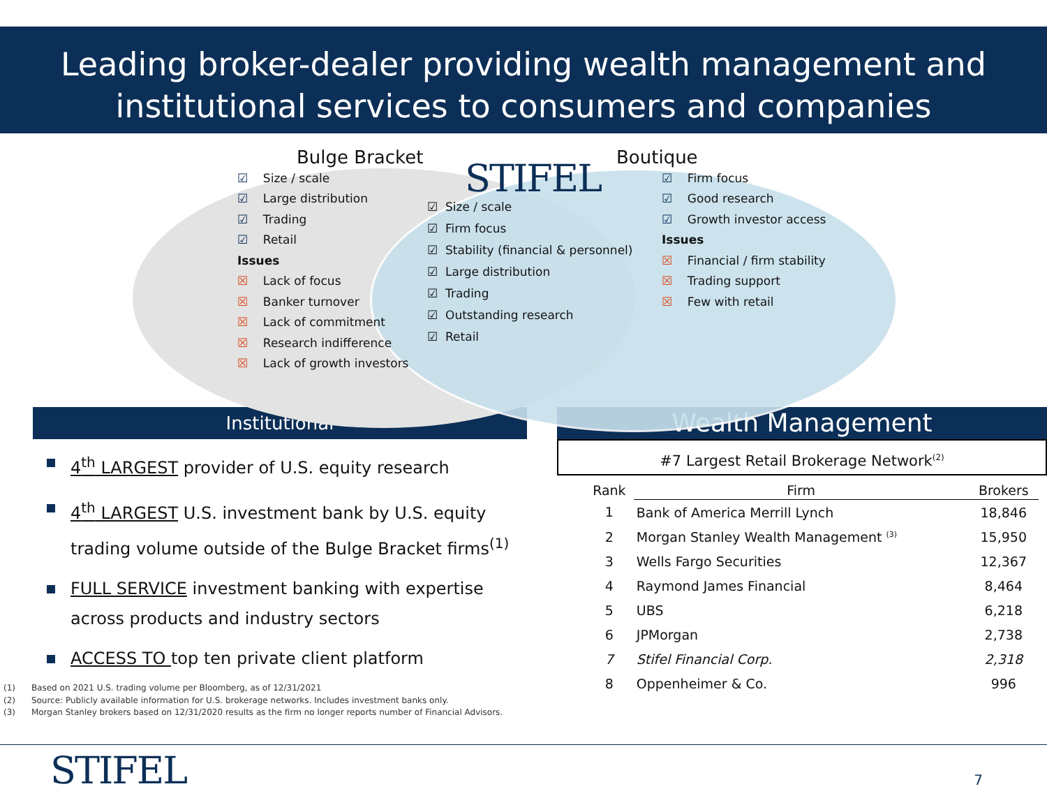Leading broker-dealer providing wealth management and
institutional services to consumers and companies
Bulge Bracket
☑ Size / scale
☑ Large distribution
☑ Trading
☑ Retail
Issues
☒ Lack of focus
☒ Banker turnover
☒ Lack of commitment
☒ Research indifference
☒ Lack of growth investors
STIFEL
☑ Size / scale
☑ Firm focus
☑ Stability (financial & personnel)
☑ Large distribution
☑ Trading
☑ Outstanding research
☑ Retail
Boutique
☑ Firm focus
☑ Good research
☑ Growth investor access
Issues
☒ Financial / firm stability
☒ Trading support
☒ Few with retail
Institutional
4<sup>th</sup> LARGEST provider of U.S. equity research
4<sup>th</sup> LARGEST U.S. investment bank by U.S. equity trading volume outside of the Bulge Bracket firms<sup>(1)</sup>
FULL SERVICE investment banking with expertise across products and industry sectors
ACCESS TO top ten private client platform
(1) Based on 2021 U.S. trading volume per Bloomberg, as of 12/31/2021
(2) Source: Publicly available information for U.S. brokerage networks. Includes investment banks only.
(3) Morgan Stanley brokers based on 12/31/2020 results as the firm no longer reports number of Financial Advisors.
Wealth Management
#7 Largest Retail Brokerage Network<sup>(2)</sup>
| Rank | Firm | Brokers |
| --- | --- | --- |
| 1 | Bank of America Merrill Lynch | 18,846 |
| 2 | Morgan Stanley Wealth Management <sup>(3)</sup> | 15,950 |
| 3 | Wells Fargo Securities | 12,367 |
| 4 | Raymond James Financial | 8,464 |
| 5 | UBS | 6,218 |
| 6 | JPMorgan | 2,738 |
| 7 | Stifel Financial Corp. | 2,318 |
| 8 | Oppenheimer & Co. | 996 |
STIFEL
7